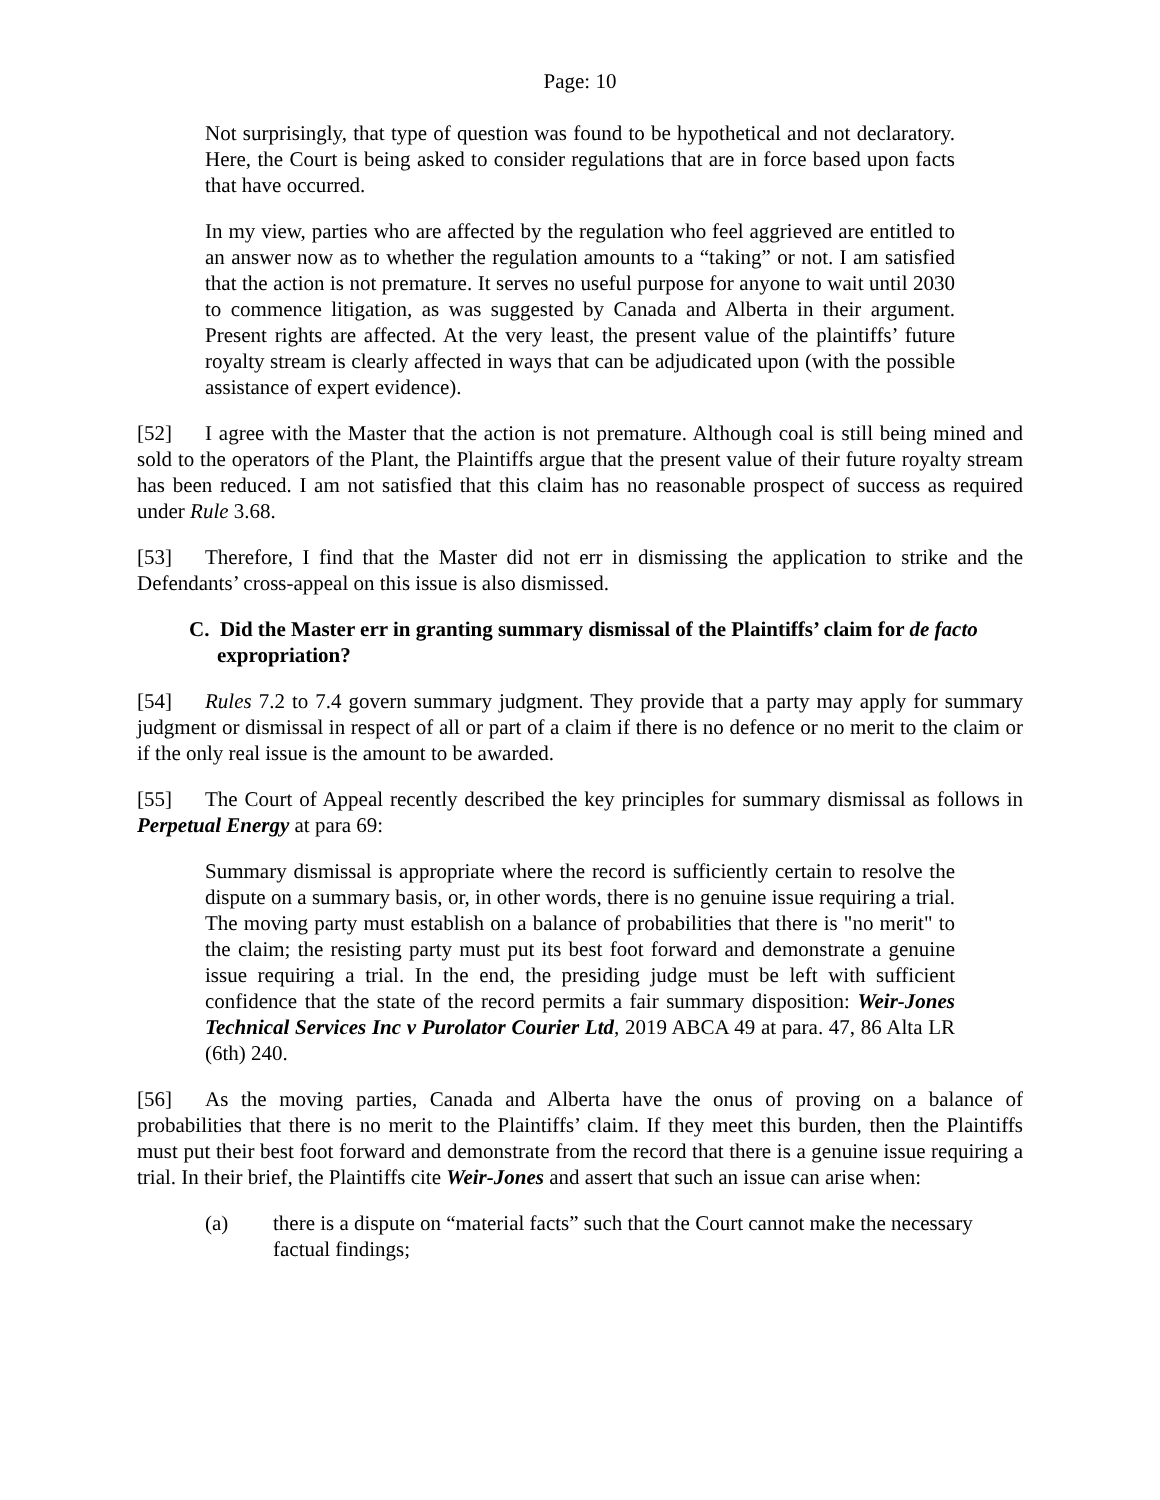Page: 10
Not surprisingly, that type of question was found to be hypothetical and not declaratory. Here, the Court is being asked to consider regulations that are in force based upon facts that have occurred.
In my view, parties who are affected by the regulation who feel aggrieved are entitled to an answer now as to whether the regulation amounts to a “taking” or not. I am satisfied that the action is not premature. It serves no useful purpose for anyone to wait until 2030 to commence litigation, as was suggested by Canada and Alberta in their argument. Present rights are affected. At the very least, the present value of the plaintiffs’ future royalty stream is clearly affected in ways that can be adjudicated upon (with the possible assistance of expert evidence).
[52] I agree with the Master that the action is not premature. Although coal is still being mined and sold to the operators of the Plant, the Plaintiffs argue that the present value of their future royalty stream has been reduced. I am not satisfied that this claim has no reasonable prospect of success as required under Rule 3.68.
[53] Therefore, I find that the Master did not err in dismissing the application to strike and the Defendants’ cross-appeal on this issue is also dismissed.
C. Did the Master err in granting summary dismissal of the Plaintiffs’ claim for de facto expropriation?
[54] Rules 7.2 to 7.4 govern summary judgment. They provide that a party may apply for summary judgment or dismissal in respect of all or part of a claim if there is no defence or no merit to the claim or if the only real issue is the amount to be awarded.
[55] The Court of Appeal recently described the key principles for summary dismissal as follows in Perpetual Energy at para 69:
Summary dismissal is appropriate where the record is sufficiently certain to resolve the dispute on a summary basis, or, in other words, there is no genuine issue requiring a trial. The moving party must establish on a balance of probabilities that there is "no merit" to the claim; the resisting party must put its best foot forward and demonstrate a genuine issue requiring a trial. In the end, the presiding judge must be left with sufficient confidence that the state of the record permits a fair summary disposition: Weir-Jones Technical Services Inc v Purolator Courier Ltd, 2019 ABCA 49 at para. 47, 86 Alta LR (6th) 240.
[56] As the moving parties, Canada and Alberta have the onus of proving on a balance of probabilities that there is no merit to the Plaintiffs’ claim. If they meet this burden, then the Plaintiffs must put their best foot forward and demonstrate from the record that there is a genuine issue requiring a trial. In their brief, the Plaintiffs cite Weir-Jones and assert that such an issue can arise when:
(a) there is a dispute on “material facts” such that the Court cannot make the necessary factual findings;